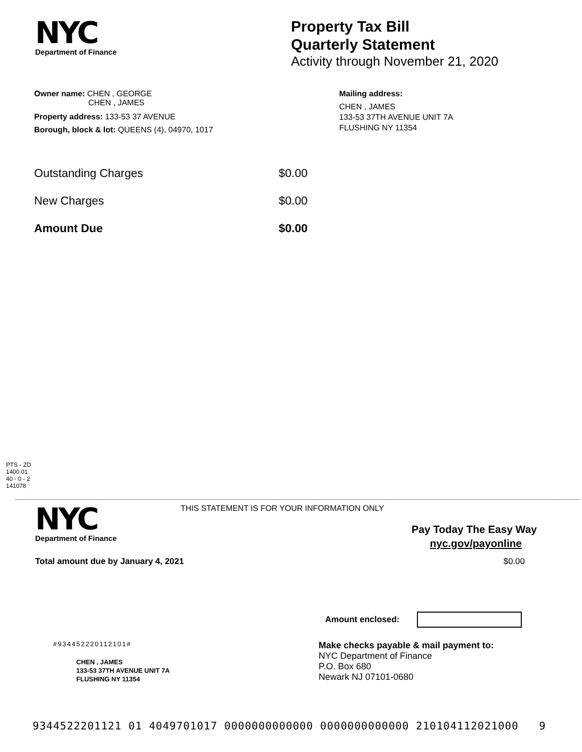NYC
Department of Finance
Property Tax Bill
Quarterly Statement
Activity through November 21, 2020
Owner name: CHEN , GEORGE
CHEN , JAMES
Property address: 133-53 37 AVENUE
Borough, block & lot: QUEENS (4), 04970, 1017
Mailing address:
CHEN , JAMES
133-53 37TH AVENUE UNIT 7A
FLUSHING NY 11354
Outstanding Charges $0.00
New Charges $0.00
Amount Due $0.00
PTS - ZD
1400.01
40 - 0 - 2
141078
NYC
Department of Finance
THIS STATEMENT IS FOR YOUR INFORMATION ONLY
Pay Today The Easy Way
nyc.gov/payonline
Total amount due by January 4, 2021 $0.00
Amount enclosed:
#934452220112101#
CHEN , JAMES
133-53 37TH AVENUE UNIT 7A
FLUSHING NY 11354
Make checks payable & mail payment to:
NYC Department of Finance
P.O. Box 680
Newark NJ 07101-0680
9344522201121 01 4049701017 0000000000000 0000000000000 210104112021000 9